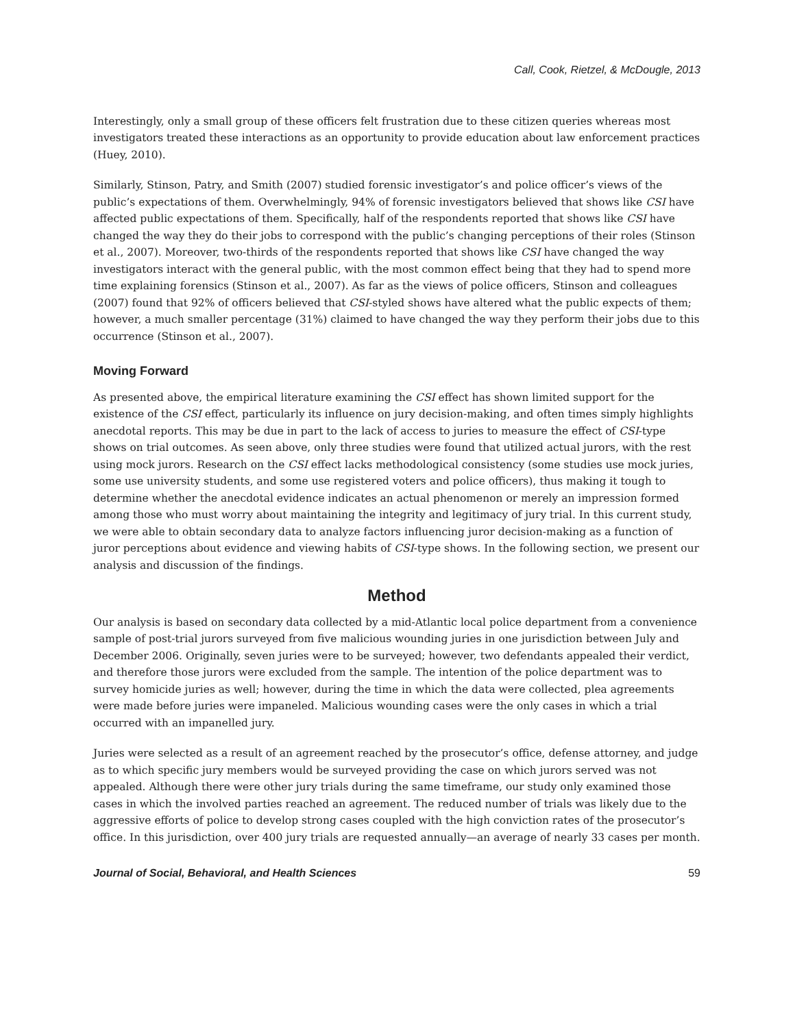Call, Cook, Rietzel, & McDougle, 2013
Interestingly, only a small group of these officers felt frustration due to these citizen queries whereas most investigators treated these interactions as an opportunity to provide education about law enforcement practices (Huey, 2010).
Similarly, Stinson, Patry, and Smith (2007) studied forensic investigator’s and police officer’s views of the public’s expectations of them. Overwhelmingly, 94% of forensic investigators believed that shows like CSI have affected public expectations of them. Specifically, half of the respondents reported that shows like CSI have changed the way they do their jobs to correspond with the public’s changing perceptions of their roles (Stinson et al., 2007). Moreover, two-thirds of the respondents reported that shows like CSI have changed the way investigators interact with the general public, with the most common effect being that they had to spend more time explaining forensics (Stinson et al., 2007). As far as the views of police officers, Stinson and colleagues (2007) found that 92% of officers believed that CSI-styled shows have altered what the public expects of them; however, a much smaller percentage (31%) claimed to have changed the way they perform their jobs due to this occurrence (Stinson et al., 2007).
Moving Forward
As presented above, the empirical literature examining the CSI effect has shown limited support for the existence of the CSI effect, particularly its influence on jury decision-making, and often times simply highlights anecdotal reports. This may be due in part to the lack of access to juries to measure the effect of CSI-type shows on trial outcomes. As seen above, only three studies were found that utilized actual jurors, with the rest using mock jurors. Research on the CSI effect lacks methodological consistency (some studies use mock juries, some use university students, and some use registered voters and police officers), thus making it tough to determine whether the anecdotal evidence indicates an actual phenomenon or merely an impression formed among those who must worry about maintaining the integrity and legitimacy of jury trial. In this current study, we were able to obtain secondary data to analyze factors influencing juror decision-making as a function of juror perceptions about evidence and viewing habits of CSI-type shows. In the following section, we present our analysis and discussion of the findings.
Method
Our analysis is based on secondary data collected by a mid-Atlantic local police department from a convenience sample of post-trial jurors surveyed from five malicious wounding juries in one jurisdiction between July and December 2006. Originally, seven juries were to be surveyed; however, two defendants appealed their verdict, and therefore those jurors were excluded from the sample. The intention of the police department was to survey homicide juries as well; however, during the time in which the data were collected, plea agreements were made before juries were impaneled. Malicious wounding cases were the only cases in which a trial occurred with an impanelled jury.
Juries were selected as a result of an agreement reached by the prosecutor’s office, defense attorney, and judge as to which specific jury members would be surveyed providing the case on which jurors served was not appealed. Although there were other jury trials during the same timeframe, our study only examined those cases in which the involved parties reached an agreement. The reduced number of trials was likely due to the aggressive efforts of police to develop strong cases coupled with the high conviction rates of the prosecutor’s office. In this jurisdiction, over 400 jury trials are requested annually—an average of nearly 33 cases per month.
Journal of Social, Behavioral, and Health Sciences 59